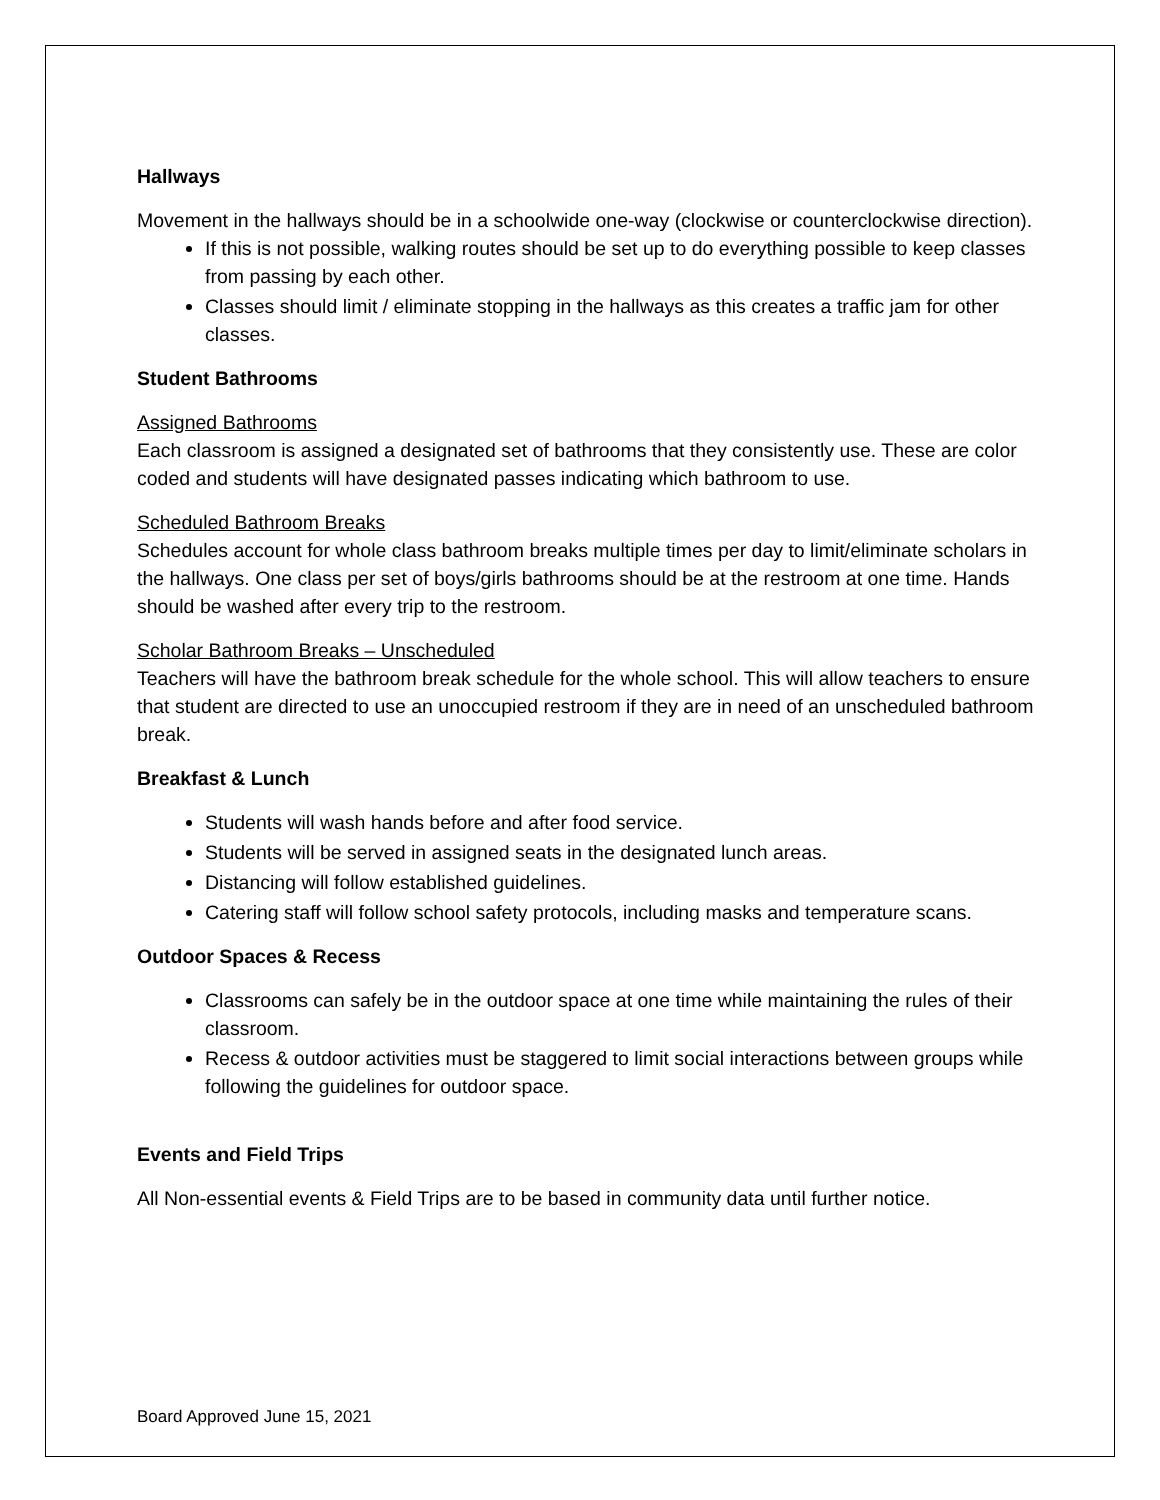Hallways
Movement in the hallways should be in a schoolwide one-way (clockwise or counterclockwise direction).
If this is not possible, walking routes should be set up to do everything possible to keep classes from passing by each other.
Classes should limit / eliminate stopping in the hallways as this creates a traffic jam for other classes.
Student Bathrooms
Assigned Bathrooms
Each classroom is assigned a designated set of bathrooms that they consistently use. These are color coded and students will have designated passes indicating which bathroom to use.
Scheduled Bathroom Breaks
Schedules account for whole class bathroom breaks multiple times per day to limit/eliminate scholars in the hallways. One class per set of boys/girls bathrooms should be at the restroom at one time. Hands should be washed after every trip to the restroom.
Scholar Bathroom Breaks – Unscheduled
Teachers will have the bathroom break schedule for the whole school. This will allow teachers to ensure that student are directed to use an unoccupied restroom if they are in need of an unscheduled bathroom break.
Breakfast & Lunch
Students will wash hands before and after food service.
Students will be served in assigned seats in the designated lunch areas.
Distancing will follow established guidelines.
Catering staff will follow school safety protocols, including masks and temperature scans.
Outdoor Spaces & Recess
Classrooms can safely be in the outdoor space at one time while maintaining the rules of their classroom.
Recess & outdoor activities must be staggered to limit social interactions between groups while following the guidelines for outdoor space.
Events and Field Trips
All Non-essential events & Field Trips are to be based in community data until further notice.
Board Approved June 15, 2021